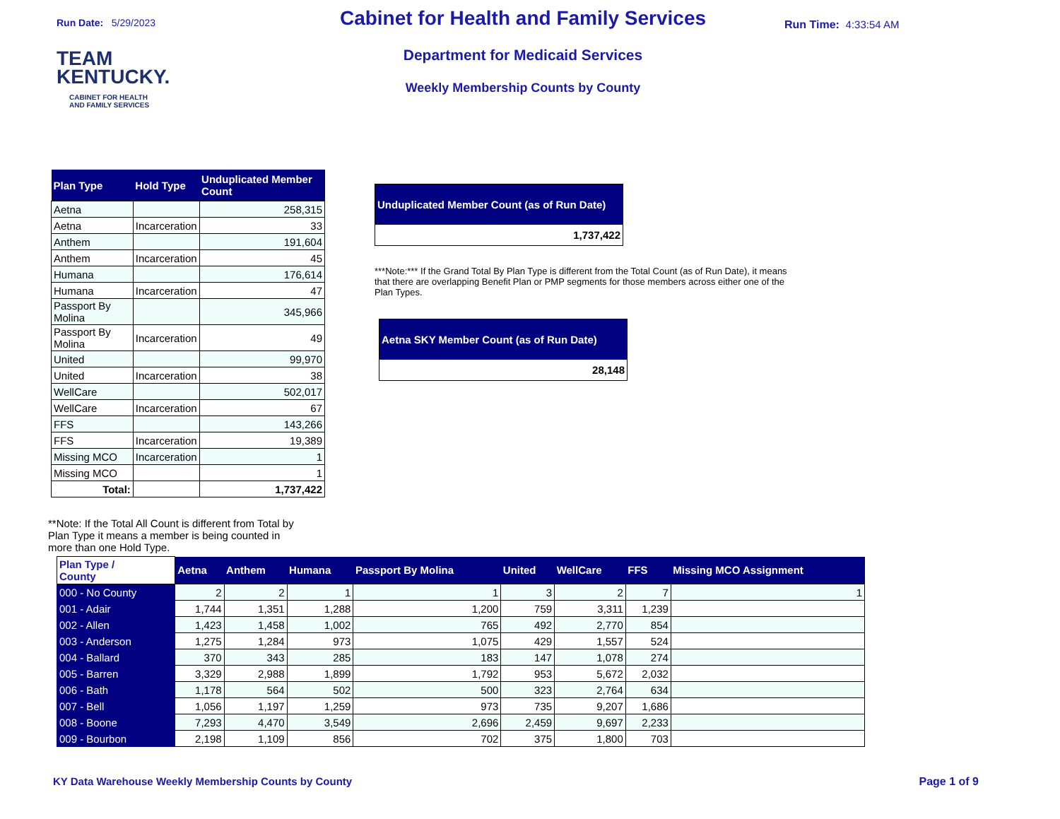Run Date: 5/29/2023
TEAM
KENTUCKY.
CABINET FOR HEALTH
AND FAMILY SERVICES
Cabinet for Health and Family Services
Department for Medicaid Services
Weekly Membership Counts by County
Run Time: 4:33:54 AM
| Plan Type | Hold Type | Unduplicated Member Count |
| --- | --- | --- |
| Aetna | | 258,315 |
| Aetna | Incarceration | 33 |
| Anthem | | 191,604 |
| Anthem | Incarceration | 45 |
| Humana | | 176,614 |
| Humana | Incarceration | 47 |
| Passport By Molina | | 345,966 |
| Passport By Molina | Incarceration | 49 |
| United | | 99,970 |
| United | Incarceration | 38 |
| WellCare | | 502,017 |
| WellCare | Incarceration | 67 |
| FFS | | 143,266 |
| FFS | Incarceration | 19,389 |
| Missing MCO | Incarceration | 1 |
| Missing MCO | | 1 |
| Total: | | 1,737,422 |
**Note: If the Total All Count is different from Total by Plan Type it means a member is being counted in more than one Hold Type.
Unduplicated Member Count (as of Run Date)
1,737,422
***Note:*** If the Grand Total By Plan Type is different from the Total Count (as of Run Date), it means that there are overlapping Benefit Plan or PMP segments for those members across either one of the Plan Types.
Aetna SKY Member Count (as of Run Date)
28,148
| Plan Type / County | Aetna | Anthem | Humana | Passport By Molina | United | WellCare | FFS | Missing MCO Assignment |
| --- | --- | --- | --- | --- | --- | --- | --- | --- |
| 000 - No County | 2 | 2 | 1 | 1 | 3 | 2 | 7 | 1 |
| 001 - Adair | 1,744 | 1,351 | 1,288 | 1,200 | 759 | 3,311 | 1,239 | |
| 002 - Allen | 1,423 | 1,458 | 1,002 | 765 | 492 | 2,770 | 854 | |
| 003 - Anderson | 1,275 | 1,284 | 973 | 1,075 | 429 | 1,557 | 524 | |
| 004 - Ballard | 370 | 343 | 285 | 183 | 147 | 1,078 | 274 | |
| 005 - Barren | 3,329 | 2,988 | 1,899 | 1,792 | 953 | 5,672 | 2,032 | |
| 006 - Bath | 1,178 | 564 | 502 | 500 | 323 | 2,764 | 634 | |
| 007 - Bell | 1,056 | 1,197 | 1,259 | 973 | 735 | 9,207 | 1,686 | |
| 008 - Boone | 7,293 | 4,470 | 3,549 | 2,696 | 2,459 | 9,697 | 2,233 | |
| 009 - Bourbon | 2,198 | 1,109 | 856 | 702 | 375 | 1,800 | 703 | |
KY Data Warehouse Weekly Membership Counts by County Page 1 of 9